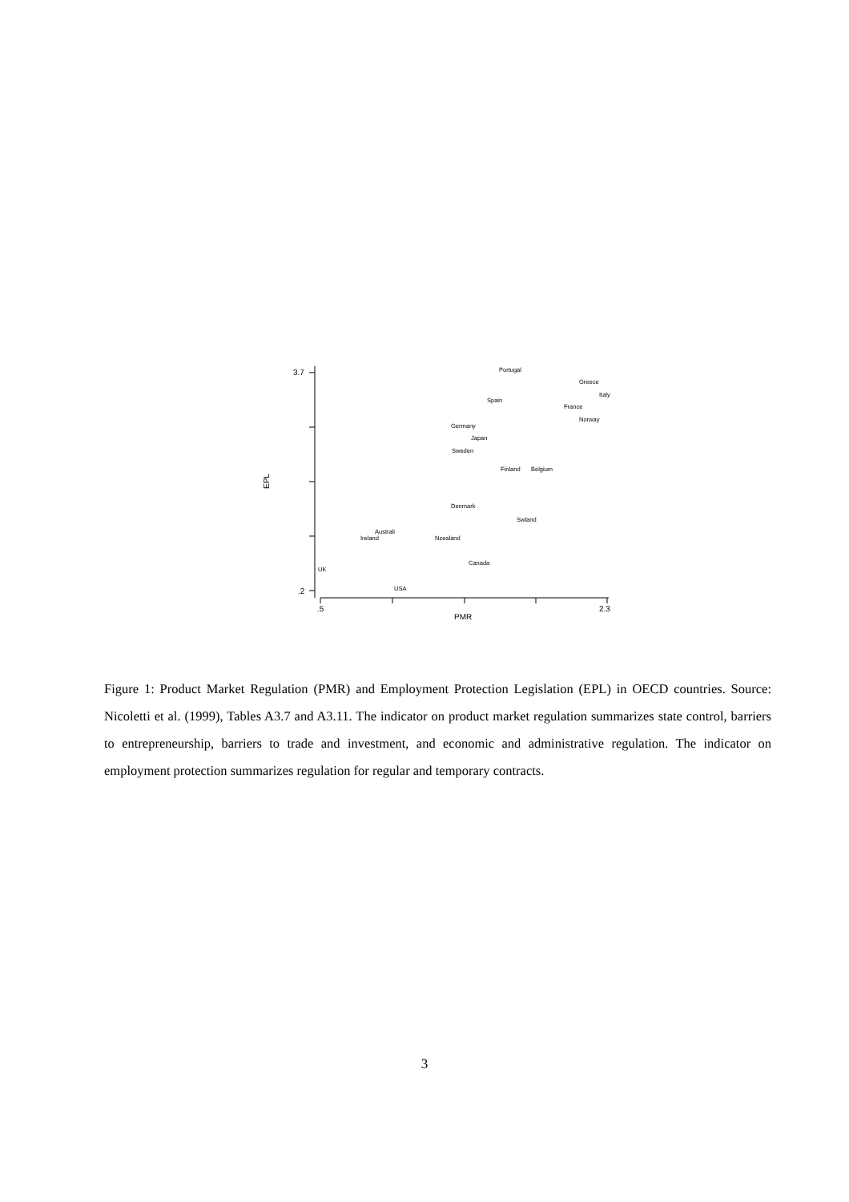3.7
.2
.5
2.3
PMR
EPL
Portugal
Greece
Italy
Spain
France
Norway
Germany
Japan
Sweden
Finland
Belgium
Denmark
Swland
Australi
Ireland
Nzealand
Canada
UK
USA
Figure 1: Product Market Regulation (PMR) and Employment Protection Legislation (EPL) in OECD countries. Source: Nicoletti et al. (1999), Tables A3.7 and A3.11. The indicator on product market regulation summarizes state control, barriers to entrepreneurship, barriers to trade and investment, and economic and administrative regulation. The indicator on employment protection summarizes regulation for regular and temporary contracts.
3